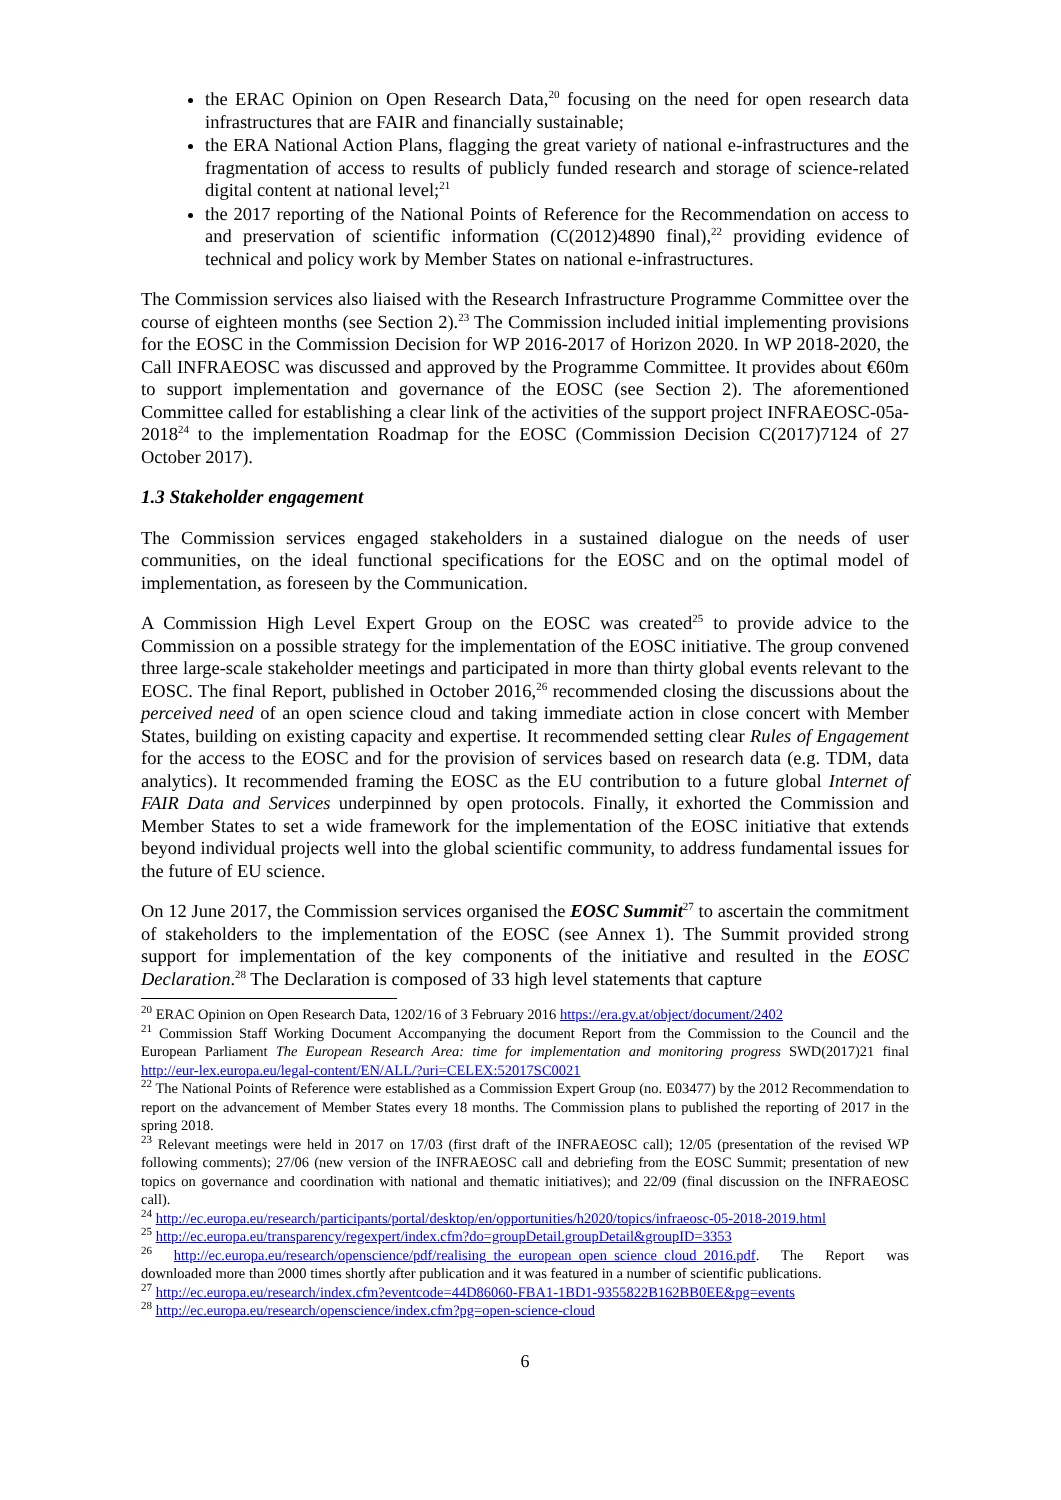the ERAC Opinion on Open Research Data,<sup>20</sup> focusing on the need for open research data infrastructures that are FAIR and financially sustainable;
the ERA National Action Plans, flagging the great variety of national e-infrastructures and the fragmentation of access to results of publicly funded research and storage of science-related digital content at national level;<sup>21</sup>
the 2017 reporting of the National Points of Reference for the Recommendation on access to and preservation of scientific information (C(2012)4890 final),<sup>22</sup> providing evidence of technical and policy work by Member States on national e-infrastructures.
The Commission services also liaised with the Research Infrastructure Programme Committee over the course of eighteen months (see Section 2).<sup>23</sup> The Commission included initial implementing provisions for the EOSC in the Commission Decision for WP 2016-2017 of Horizon 2020. In WP 2018-2020, the Call INFRAEOSC was discussed and approved by the Programme Committee. It provides about €60m to support implementation and governance of the EOSC (see Section 2). The aforementioned Committee called for establishing a clear link of the activities of the support project INFRAEOSC-05a-2018<sup>24</sup> to the implementation Roadmap for the EOSC (Commission Decision C(2017)7124 of 27 October 2017).
1.3 Stakeholder engagement
The Commission services engaged stakeholders in a sustained dialogue on the needs of user communities, on the ideal functional specifications for the EOSC and on the optimal model of implementation, as foreseen by the Communication.
A Commission High Level Expert Group on the EOSC was created<sup>25</sup> to provide advice to the Commission on a possible strategy for the implementation of the EOSC initiative. The group convened three large-scale stakeholder meetings and participated in more than thirty global events relevant to the EOSC. The final Report, published in October 2016,<sup>26</sup> recommended closing the discussions about the perceived need of an open science cloud and taking immediate action in close concert with Member States, building on existing capacity and expertise. It recommended setting clear Rules of Engagement for the access to the EOSC and for the provision of services based on research data (e.g. TDM, data analytics). It recommended framing the EOSC as the EU contribution to a future global Internet of FAIR Data and Services underpinned by open protocols. Finally, it exhorted the Commission and Member States to set a wide framework for the implementation of the EOSC initiative that extends beyond individual projects well into the global scientific community, to address fundamental issues for the future of EU science.
On 12 June 2017, the Commission services organised the EOSC Summit<sup>27</sup> to ascertain the commitment of stakeholders to the implementation of the EOSC (see Annex 1). The Summit provided strong support for implementation of the key components of the initiative and resulted in the EOSC Declaration.<sup>28</sup> The Declaration is composed of 33 high level statements that capture
<sup>20</sup> ERAC Opinion on Open Research Data, 1202/16 of 3 February 2016 https://era.gv.at/object/document/2402
<sup>21</sup> Commission Staff Working Document Accompanying the document Report from the Commission to the Council and the European Parliament The European Research Area: time for implementation and monitoring progress SWD(2017)21 final http://eur-lex.europa.eu/legal-content/EN/ALL/?uri=CELEX:52017SC0021
<sup>22</sup> The National Points of Reference were established as a Commission Expert Group (no. E03477) by the 2012 Recommendation to report on the advancement of Member States every 18 months. The Commission plans to published the reporting of 2017 in the spring 2018.
<sup>23</sup> Relevant meetings were held in 2017 on 17/03 (first draft of the INFRAEOSC call); 12/05 (presentation of the revised WP following comments); 27/06 (new version of the INFRAEOSC call and debriefing from the EOSC Summit; presentation of new topics on governance and coordination with national and thematic initiatives); and 22/09 (final discussion on the INFRAEOSC call).
<sup>24</sup> http://ec.europa.eu/research/participants/portal/desktop/en/opportunities/h2020/topics/infraeosc-05-2018-2019.html
<sup>25</sup> http://ec.europa.eu/transparency/regexpert/index.cfm?do=groupDetail.groupDetail&groupID=3353
<sup>26</sup> http://ec.europa.eu/research/openscience/pdf/realising_the_european_open_science_cloud_2016.pdf. The Report was downloaded more than 2000 times shortly after publication and it was featured in a number of scientific publications.
<sup>27</sup> http://ec.europa.eu/research/index.cfm?eventcode=44D86060-FBA1-1BD1-9355822B162BB0EE&pg=events
<sup>28</sup> http://ec.europa.eu/research/openscience/index.cfm?pg=open-science-cloud
6